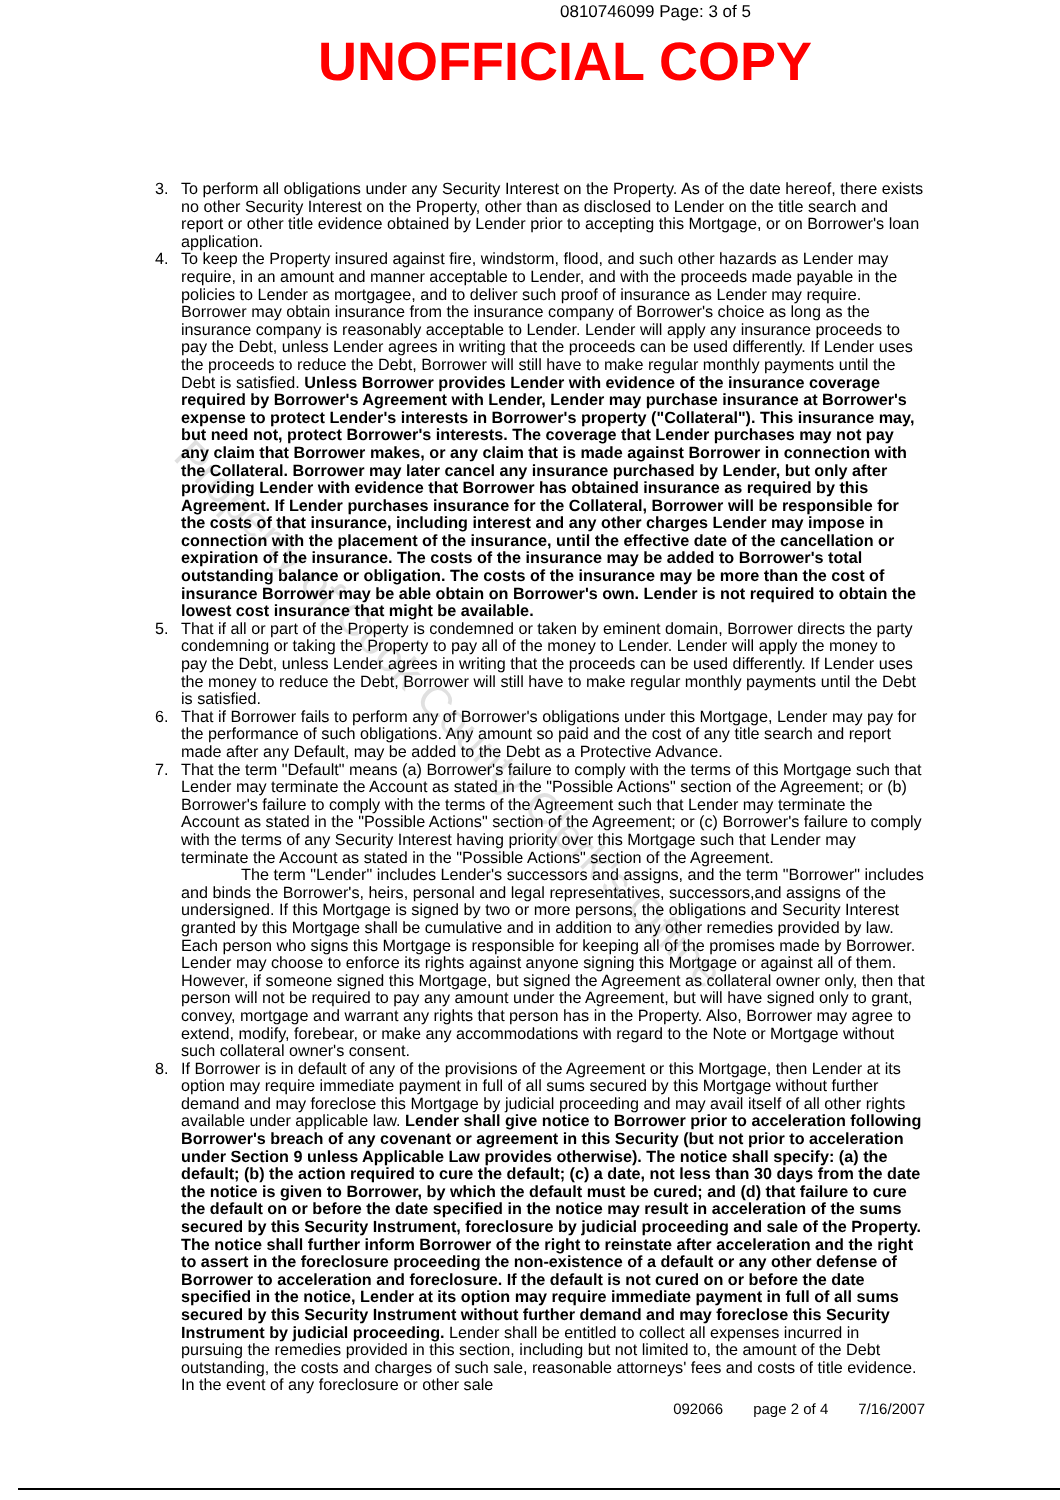0810746099 Page: 3 of 5
UNOFFICIAL COPY
3. To perform all obligations under any Security Interest on the Property. As of the date hereof, there exists no other Security Interest on the Property, other than as disclosed to Lender on the title search and report or other title evidence obtained by Lender prior to accepting this Mortgage, or on Borrower's loan application.
4. To keep the Property insured against fire, windstorm, flood, and such other hazards as Lender may require, in an amount and manner acceptable to Lender, and with the proceeds made payable in the policies to Lender as mortgagee, and to deliver such proof of insurance as Lender may require. Borrower may obtain insurance from the insurance company of Borrower's choice as long as the insurance company is reasonably acceptable to Lender. Lender will apply any insurance proceeds to pay the Debt, unless Lender agrees in writing that the proceeds can be used differently. If Lender uses the proceeds to reduce the Debt, Borrower will still have to make regular monthly payments until the Debt is satisfied. Unless Borrower provides Lender with evidence of the insurance coverage required by Borrower's Agreement with Lender, Lender may purchase insurance at Borrower's expense to protect Lender's interests in Borrower's property ("Collateral"). This insurance may, but need not, protect Borrower's interests. The coverage that Lender purchases may not pay any claim that Borrower makes, or any claim that is made against Borrower in connection with the Collateral. Borrower may later cancel any insurance purchased by Lender, but only after providing Lender with evidence that Borrower has obtained insurance as required by this Agreement. If Lender purchases insurance for the Collateral, Borrower will be responsible for the costs of that insurance, including interest and any other charges Lender may impose in connection with the placement of the insurance, until the effective date of the cancellation or expiration of the insurance. The costs of the insurance may be added to Borrower's total outstanding balance or obligation. The costs of the insurance may be more than the cost of insurance Borrower may be able obtain on Borrower's own. Lender is not required to obtain the lowest cost insurance that might be available.
5. That if all or part of the Property is condemned or taken by eminent domain, Borrower directs the party condemning or taking the Property to pay all of the money to Lender. Lender will apply the money to pay the Debt, unless Lender agrees in writing that the proceeds can be used differently. If Lender uses the money to reduce the Debt, Borrower will still have to make regular monthly payments until the Debt is satisfied.
6. That if Borrower fails to perform any of Borrower's obligations under this Mortgage, Lender may pay for the performance of such obligations. Any amount so paid and the cost of any title search and report made after any Default, may be added to the Debt as a Protective Advance.
7. That the term "Default" means (a) Borrower's failure to comply with the terms of this Mortgage such that Lender may terminate the Account as stated in the "Possible Actions" section of the Agreement; or (b) Borrower's failure to comply with the terms of the Agreement such that Lender may terminate the Account as stated in the "Possible Actions" section of the Agreement; or (c) Borrower's failure to comply with the terms of any Security Interest having priority over this Mortgage such that Lender may terminate the Account as stated in the "Possible Actions" section of the Agreement.
The term "Lender" includes Lender's successors and assigns, and the term "Borrower" includes and binds the Borrower's, heirs, personal and legal representatives, successors,and assigns of the undersigned. If this Mortgage is signed by two or more persons, the obligations and Security Interest granted by this Mortgage shall be cumulative and in addition to any other remedies provided by law. Each person who signs this Mortgage is responsible for keeping all of the promises made by Borrower. Lender may choose to enforce its rights against anyone signing this Mortgage or against all of them. However, if someone signed this Mortgage, but signed the Agreement as collateral owner only, then that person will not be required to pay any amount under the Agreement, but will have signed only to grant, convey, mortgage and warrant any rights that person has in the Property. Also, Borrower may agree to extend, modify, forebear, or make any accommodations with regard to the Note or Mortgage without such collateral owner's consent.
8. If Borrower is in default of any of the provisions of the Agreement or this Mortgage, then Lender at its option may require immediate payment in full of all sums secured by this Mortgage without further demand and may foreclose this Mortgage by judicial proceeding and may avail itself of all other rights available under applicable law. Lender shall give notice to Borrower prior to acceleration following Borrower's breach of any covenant or agreement in this Security (but not prior to acceleration under Section 9 unless Applicable Law provides otherwise). The notice shall specify: (a) the default; (b) the action required to cure the default; (c) a date, not less than 30 days from the date the notice is given to Borrower, by which the default must be cured; and (d) that failure to cure the default on or before the date specified in the notice may result in acceleration of the sums secured by this Security Instrument, foreclosure by judicial proceeding and sale of the Property. The notice shall further inform Borrower of the right to reinstate after acceleration and the right to assert in the foreclosure proceeding the non-existence of a default or any other defense of Borrower to acceleration and foreclosure. If the default is not cured on or before the date specified in the notice, Lender at its option may require immediate payment in full of all sums secured by this Security Instrument without further demand and may foreclose this Security Instrument by judicial proceeding. Lender shall be entitled to collect all expenses incurred in pursuing the remedies provided in this section, including but not limited to, the amount of the Debt outstanding, the costs and charges of such sale, reasonable attorneys' fees and costs of title evidence. In the event of any foreclosure or other sale
092066 page 2 of 4 7/16/2007
Property of Cook County Clerk's Office